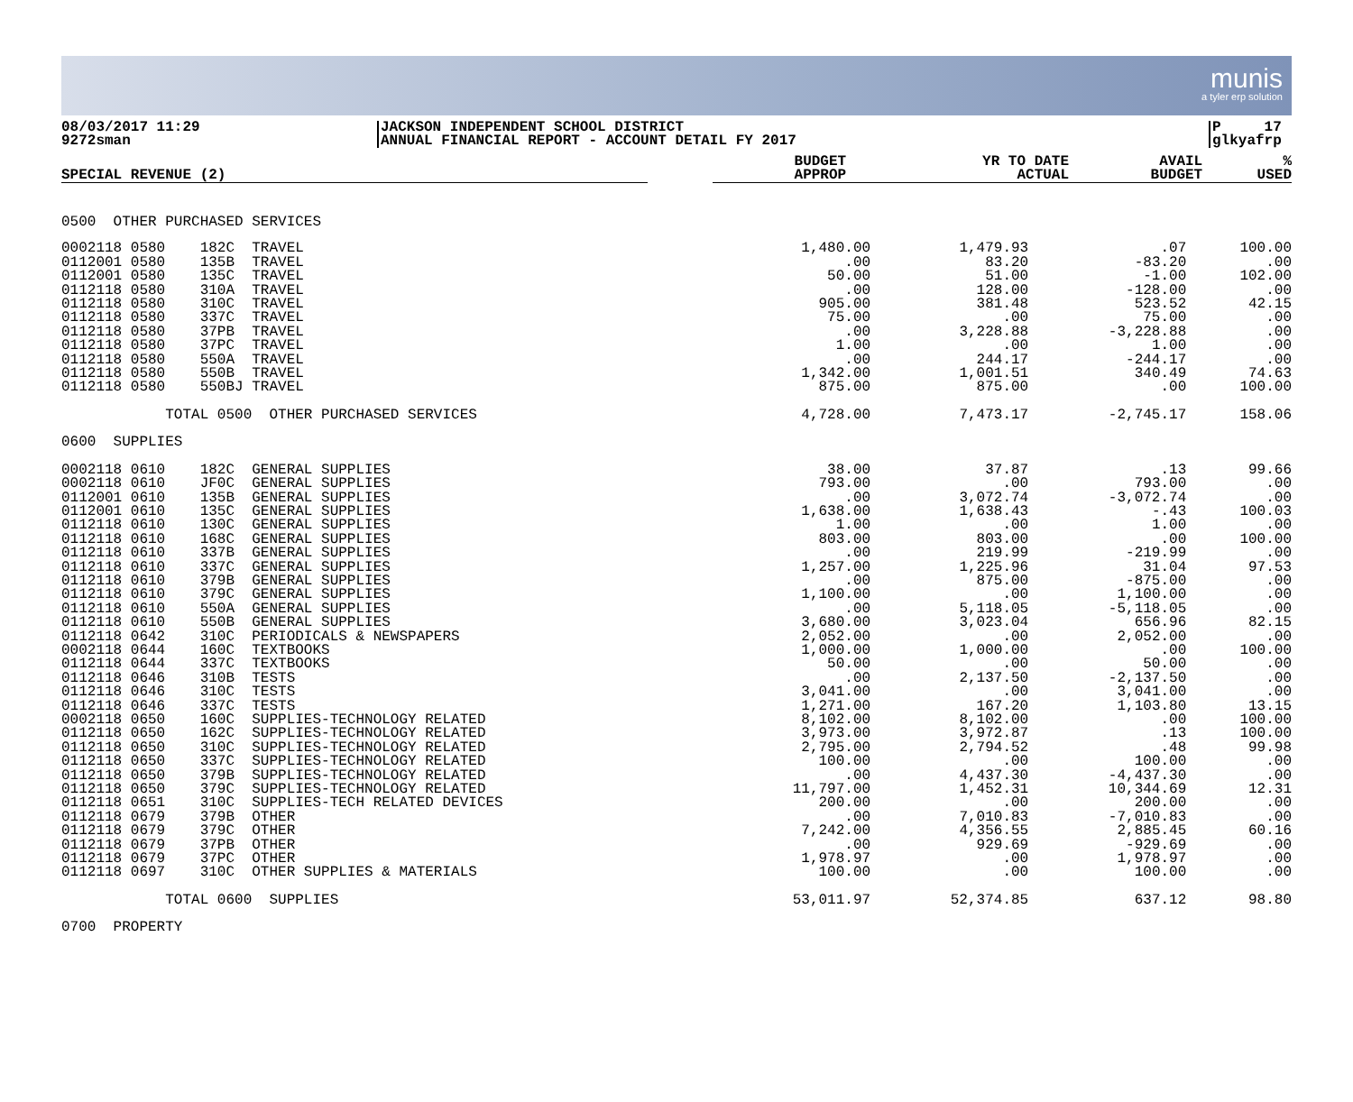munis
a tyler erp solution
08/03/2017 11:29
9272sman
JACKSON INDEPENDENT SCHOOL DISTRICT
ANNUAL FINANCIAL REPORT - ACCOUNT DETAIL FY 2017
P 17
glkyafrp
| SPECIAL REVENUE (2) | | BUDGET APPROP | YR TO DATE ACTUAL | AVAIL BUDGET | % USED |
| --- | --- | --- | --- | --- | --- |
| 0500 OTHER PURCHASED SERVICES | | | | | |
| 0002118 0580 182C TRAVEL | | 1,480.00 | 1,479.93 | .07 | 100.00 |
| 0112001 0580 135B TRAVEL | | .00 | 83.20 | -83.20 | .00 |
| 0112001 0580 135C TRAVEL | | 50.00 | 51.00 | -1.00 | 102.00 |
| 0112118 0580 310A TRAVEL | | .00 | 128.00 | -128.00 | .00 |
| 0112118 0580 310C TRAVEL | | 905.00 | 381.48 | 523.52 | 42.15 |
| 0112118 0580 337C TRAVEL | | 75.00 | .00 | 75.00 | .00 |
| 0112118 0580 37PB TRAVEL | | .00 | 3,228.88 | -3,228.88 | .00 |
| 0112118 0580 37PC TRAVEL | | 1.00 | .00 | 1.00 | .00 |
| 0112118 0580 550A TRAVEL | | .00 | 244.17 | -244.17 | .00 |
| 0112118 0580 550B TRAVEL | | 1,342.00 | 1,001.51 | 340.49 | 74.63 |
| 0112118 0580 550BJ TRAVEL | | 875.00 | 875.00 | .00 | 100.00 |
| TOTAL 0500 OTHER PURCHASED SERVICES | | 4,728.00 | 7,473.17 | -2,745.17 | 158.06 |
| 0600 SUPPLIES | | | | | |
| 0002118 0610 182C GENERAL SUPPLIES | | 38.00 | 37.87 | .13 | 99.66 |
| 0002118 0610 JF0C GENERAL SUPPLIES | | 793.00 | .00 | 793.00 | .00 |
| 0112001 0610 135B GENERAL SUPPLIES | | .00 | 3,072.74 | -3,072.74 | .00 |
| 0112001 0610 135C GENERAL SUPPLIES | | 1,638.00 | 1,638.43 | -.43 | 100.03 |
| 0112118 0610 130C GENERAL SUPPLIES | | 1.00 | .00 | 1.00 | .00 |
| 0112118 0610 168C GENERAL SUPPLIES | | 803.00 | 803.00 | .00 | 100.00 |
| 0112118 0610 337B GENERAL SUPPLIES | | .00 | 219.99 | -219.99 | .00 |
| 0112118 0610 337C GENERAL SUPPLIES | | 1,257.00 | 1,225.96 | 31.04 | 97.53 |
| 0112118 0610 379B GENERAL SUPPLIES | | .00 | 875.00 | -875.00 | .00 |
| 0112118 0610 379C GENERAL SUPPLIES | | 1,100.00 | .00 | 1,100.00 | .00 |
| 0112118 0610 550A GENERAL SUPPLIES | | .00 | 5,118.05 | -5,118.05 | .00 |
| 0112118 0610 550B GENERAL SUPPLIES | | 3,680.00 | 3,023.04 | 656.96 | 82.15 |
| 0112118 0642 310C PERIODICALS & NEWSPAPERS | | 2,052.00 | .00 | 2,052.00 | .00 |
| 0002118 0644 160C TEXTBOOKS | | 1,000.00 | 1,000.00 | .00 | 100.00 |
| 0112118 0644 337C TEXTBOOKS | | 50.00 | .00 | 50.00 | .00 |
| 0112118 0646 310B TESTS | | .00 | 2,137.50 | -2,137.50 | .00 |
| 0112118 0646 310C TESTS | | 3,041.00 | .00 | 3,041.00 | .00 |
| 0112118 0646 337C TESTS | | 1,271.00 | 167.20 | 1,103.80 | 13.15 |
| 0002118 0650 160C SUPPLIES-TECHNOLOGY RELATED | | 8,102.00 | 8,102.00 | .00 | 100.00 |
| 0112118 0650 162C SUPPLIES-TECHNOLOGY RELATED | | 3,973.00 | 3,972.87 | .13 | 100.00 |
| 0112118 0650 310C SUPPLIES-TECHNOLOGY RELATED | | 2,795.00 | 2,794.52 | .48 | 99.98 |
| 0112118 0650 337C SUPPLIES-TECHNOLOGY RELATED | | 100.00 | .00 | 100.00 | .00 |
| 0112118 0650 379B SUPPLIES-TECHNOLOGY RELATED | | .00 | 4,437.30 | -4,437.30 | .00 |
| 0112118 0650 379C SUPPLIES-TECHNOLOGY RELATED | | 11,797.00 | 1,452.31 | 10,344.69 | 12.31 |
| 0112118 0651 310C SUPPLIES-TECH RELATED DEVICES | | 200.00 | .00 | 200.00 | .00 |
| 0112118 0679 379B OTHER | | .00 | 7,010.83 | -7,010.83 | .00 |
| 0112118 0679 379C OTHER | | 7,242.00 | 4,356.55 | 2,885.45 | 60.16 |
| 0112118 0679 37PB OTHER | | .00 | 929.69 | -929.69 | .00 |
| 0112118 0679 37PC OTHER | | 1,978.97 | .00 | 1,978.97 | .00 |
| 0112118 0697 310C OTHER SUPPLIES & MATERIALS | | 100.00 | .00 | 100.00 | .00 |
| TOTAL 0600 SUPPLIES | | 53,011.97 | 52,374.85 | 637.12 | 98.80 |
| 0700 PROPERTY | | | | | |